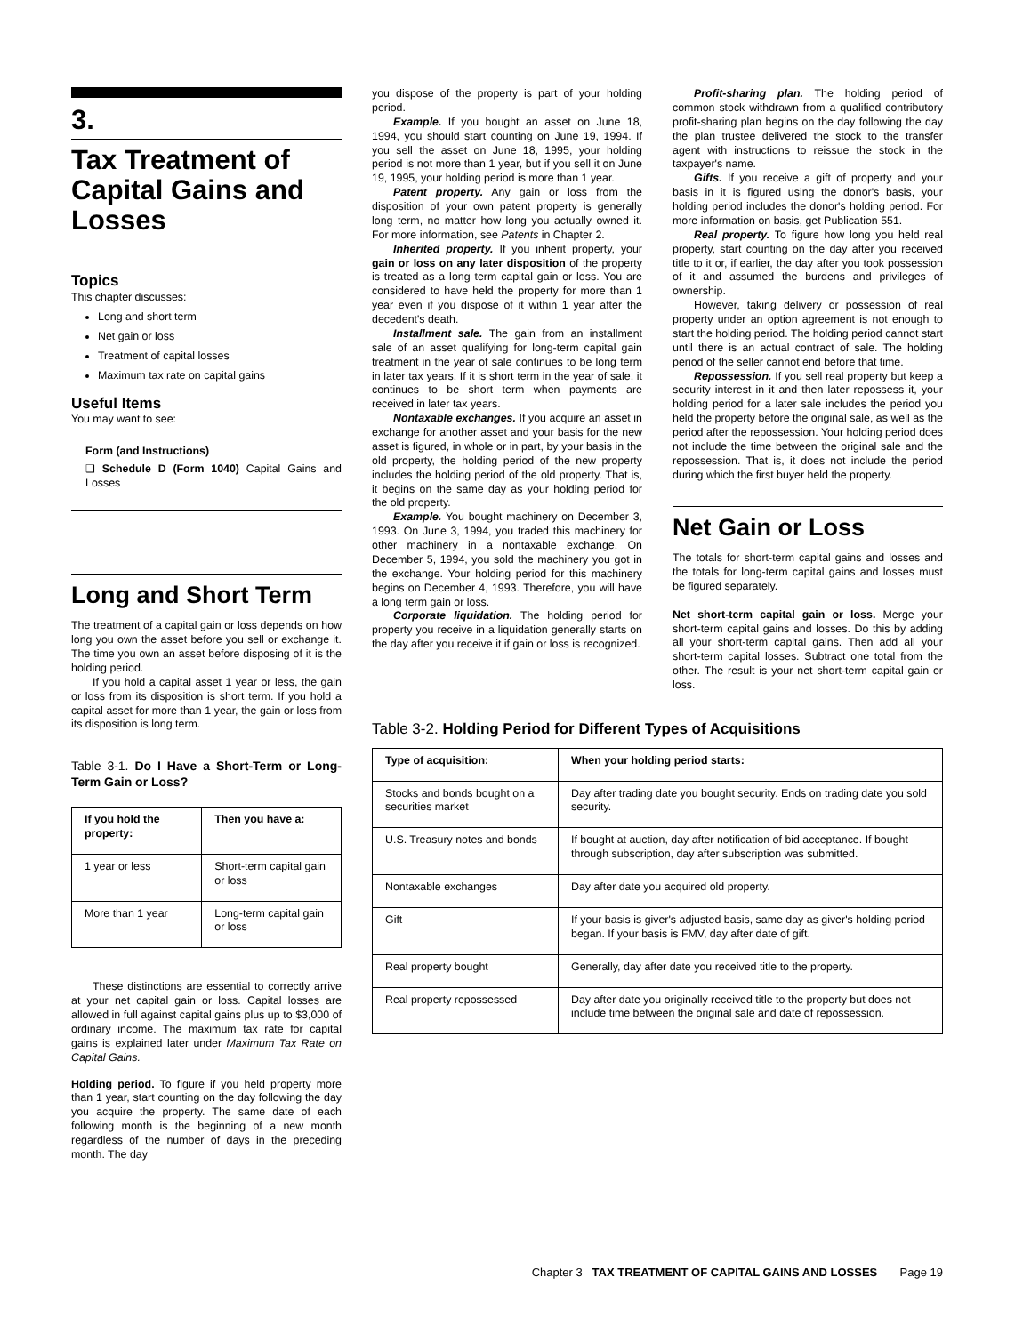3.
Tax Treatment of Capital Gains and Losses
Topics
This chapter discusses:
Long and short term
Net gain or loss
Treatment of capital losses
Maximum tax rate on capital gains
Useful Items
You may want to see:
Form (and Instructions)
❑ Schedule D (Form 1040) Capital Gains and Losses
Long and Short Term
The treatment of a capital gain or loss depends on how long you own the asset before you sell or exchange it. The time you own an asset before disposing of it is the holding period.
If you hold a capital asset 1 year or less, the gain or loss from its disposition is short term. If you hold a capital asset for more than 1 year, the gain or loss from its disposition is long term.
Table 3-1. Do I Have a Short-Term or Long-Term Gain or Loss?
| If you hold the property: | Then you have a: |
| --- | --- |
| 1 year or less | Short-term capital gain or loss |
| More than 1 year | Long-term capital gain or loss |
These distinctions are essential to correctly arrive at your net capital gain or loss. Capital losses are allowed in full against capital gains plus up to $3,000 of ordinary income. The maximum tax rate for capital gains is explained later under Maximum Tax Rate on Capital Gains.
Holding period. To figure if you held property more than 1 year, start counting on the day following the day you acquire the property. The same date of each following month is the beginning of a new month regardless of the number of days in the preceding month. The day
you dispose of the property is part of your holding period.
Example. If you bought an asset on June 18, 1994, you should start counting on June 19, 1994. If you sell the asset on June 18, 1995, your holding period is not more than 1 year, but if you sell it on June 19, 1995, your holding period is more than 1 year.
Patent property. Any gain or loss from the disposition of your own patent property is generally long term, no matter how long you actually owned it. For more information, see Patents in Chapter 2.
Inherited property. If you inherit property, your gain or loss on any later disposition of the property is treated as a long term capital gain or loss. You are considered to have held the property for more than 1 year even if you dispose of it within 1 year after the decedent's death.
Installment sale. The gain from an installment sale of an asset qualifying for long-term capital gain treatment in the year of sale continues to be long term in later tax years. If it is short term in the year of sale, it continues to be short term when payments are received in later tax years.
Nontaxable exchanges. If you acquire an asset in exchange for another asset and your basis for the new asset is figured, in whole or in part, by your basis in the old property, the holding period of the new property includes the holding period of the old property. That is, it begins on the same day as your holding period for the old property.
Example. You bought machinery on December 3, 1993. On June 3, 1994, you traded this machinery for other machinery in a nontaxable exchange. On December 5, 1994, you sold the machinery you got in the exchange. Your holding period for this machinery begins on December 4, 1993. Therefore, you will have a long term gain or loss.
Corporate liquidation. The holding period for property you receive in a liquidation generally starts on the day after you receive it if gain or loss is recognized.
Profit-sharing plan. The holding period of common stock withdrawn from a qualified contributory profit-sharing plan begins on the day following the day the plan trustee delivered the stock to the transfer agent with instructions to reissue the stock in the taxpayer's name.
Gifts. If you receive a gift of property and your basis in it is figured using the donor's basis, your holding period includes the donor's holding period. For more information on basis, get Publication 551.
Real property. To figure how long you held real property, start counting on the day after you received title to it or, if earlier, the day after you took possession of it and assumed the burdens and privileges of ownership.
However, taking delivery or possession of real property under an option agreement is not enough to start the holding period. The holding period cannot start until there is an actual contract of sale. The holding period of the seller cannot end before that time.
Repossession. If you sell real property but keep a security interest in it and then later repossess it, your holding period for a later sale includes the period you held the property before the original sale, as well as the period after the repossession. Your holding period does not include the time between the original sale and the repossession. That is, it does not include the period during which the first buyer held the property.
Net Gain or Loss
The totals for short-term capital gains and losses and the totals for long-term capital gains and losses must be figured separately.
Net short-term capital gain or loss. Merge your short-term capital gains and losses. Do this by adding all your short-term capital gains. Then add all your short-term capital losses. Subtract one total from the other. The result is your net short-term capital gain or loss.
Table 3-2. Holding Period for Different Types of Acquisitions
| Type of acquisition: | When your holding period starts: |
| --- | --- |
| Stocks and bonds bought on a securities market | Day after trading date you bought security. Ends on trading date you sold security. |
| U.S. Treasury notes and bonds | If bought at auction, day after notification of bid acceptance. If bought through subscription, day after subscription was submitted. |
| Nontaxable exchanges | Day after date you acquired old property. |
| Gift | If your basis is giver's adjusted basis, same day as giver's holding period began. If your basis is FMV, day after date of gift. |
| Real property bought | Generally, day after date you received title to the property. |
| Real property repossessed | Day after date you originally received title to the property but does not include time between the original sale and date of repossession. |
Chapter 3 TAX TREATMENT OF CAPITAL GAINS AND LOSSES Page 19